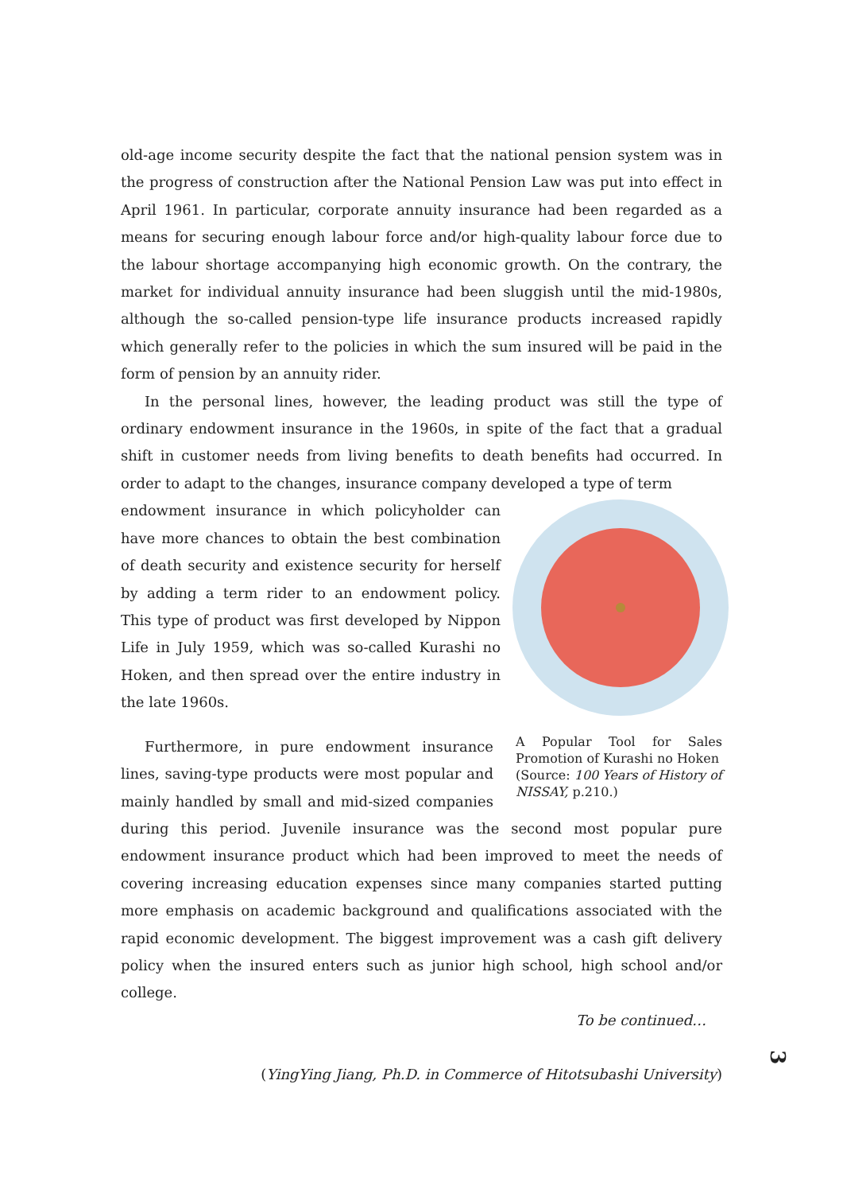old-age income security despite the fact that the national pension system was in the progress of construction after the National Pension Law was put into effect in April 1961. In particular, corporate annuity insurance had been regarded as a means for securing enough labour force and/or high-quality labour force due to the labour shortage accompanying high economic growth. On the contrary, the market for individual annuity insurance had been sluggish until the mid-1980s, although the so-called pension-type life insurance products increased rapidly which generally refer to the policies in which the sum insured will be paid in the form of pension by an annuity rider.
In the personal lines, however, the leading product was still the type of ordinary endowment insurance in the 1960s, in spite of the fact that a gradual shift in customer needs from living benefits to death benefits had occurred. In order to adapt to the changes, insurance company developed a type of term
endowment insurance in which policyholder can have more chances to obtain the best combination of death security and existence security for herself by adding a term rider to an endowment policy. This type of product was first developed by Nippon Life in July 1959, which was so-called Kurashi no Hoken, and then spread over the entire industry in the late 1960s.
A Popular Tool for Sales Promotion of Kurashi no Hoken
(Source: 100 Years of History of NISSAY, p.210.)
Furthermore, in pure endowment insurance lines, saving-type products were most popular and mainly handled by small and mid-sized companies during this period. Juvenile insurance was the second most popular pure endowment insurance product which had been improved to meet the needs of covering increasing education expenses since many companies started putting more emphasis on academic background and qualifications associated with the rapid economic development. The biggest improvement was a cash gift delivery policy when the insured enters such as junior high school, high school and/or college.
To be continued…
(YingYing Jiang, Ph.D. in Commerce of Hitotsubashi University)
3